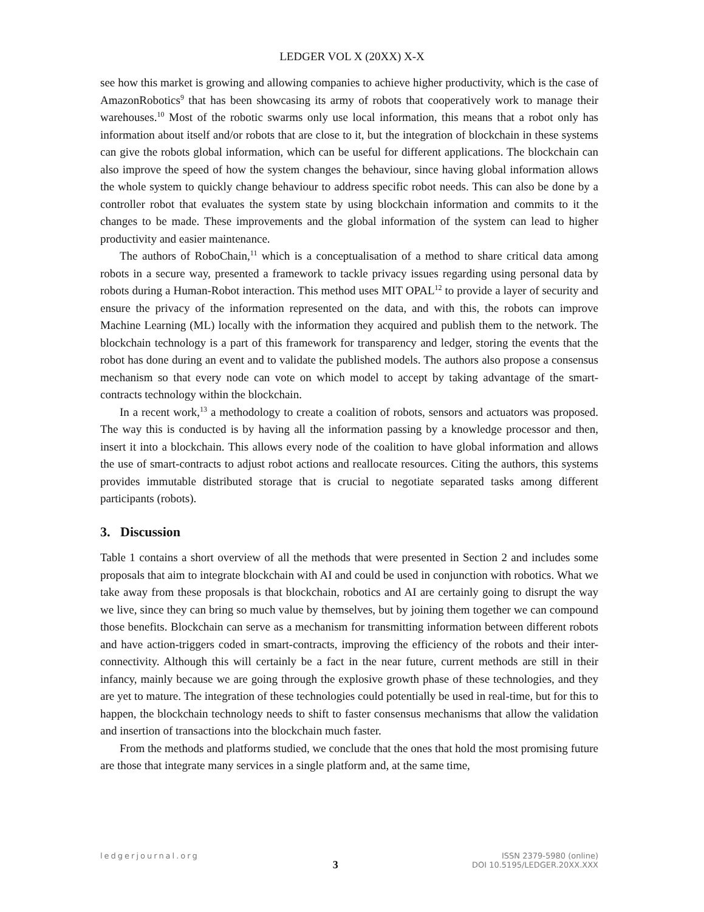LEDGER VOL X (20XX) X-X
see how this market is growing and allowing companies to achieve higher productivity, which is the case of AmazonRobotics<sup>9</sup> that has been showcasing its army of robots that cooperatively work to manage their warehouses.<sup>10</sup> Most of the robotic swarms only use local information, this means that a robot only has information about itself and/or robots that are close to it, but the integration of blockchain in these systems can give the robots global information, which can be useful for different applications. The blockchain can also improve the speed of how the system changes the behaviour, since having global information allows the whole system to quickly change behaviour to address specific robot needs. This can also be done by a controller robot that evaluates the system state by using blockchain information and commits to it the changes to be made. These improvements and the global information of the system can lead to higher productivity and easier maintenance.
The authors of RoboChain,<sup>11</sup> which is a conceptualisation of a method to share critical data among robots in a secure way, presented a framework to tackle privacy issues regarding using personal data by robots during a Human-Robot interaction. This method uses MIT OPAL<sup>12</sup> to provide a layer of security and ensure the privacy of the information represented on the data, and with this, the robots can improve Machine Learning (ML) locally with the information they acquired and publish them to the network. The blockchain technology is a part of this framework for transparency and ledger, storing the events that the robot has done during an event and to validate the published models. The authors also propose a consensus mechanism so that every node can vote on which model to accept by taking advantage of the smart-contracts technology within the blockchain.
In a recent work,<sup>13</sup> a methodology to create a coalition of robots, sensors and actuators was proposed. The way this is conducted is by having all the information passing by a knowledge processor and then, insert it into a blockchain. This allows every node of the coalition to have global information and allows the use of smart-contracts to adjust robot actions and reallocate resources. Citing the authors, this systems provides immutable distributed storage that is crucial to negotiate separated tasks among different participants (robots).
3. Discussion
Table 1 contains a short overview of all the methods that were presented in Section 2 and includes some proposals that aim to integrate blockchain with AI and could be used in conjunction with robotics. What we take away from these proposals is that blockchain, robotics and AI are certainly going to disrupt the way we live, since they can bring so much value by themselves, but by joining them together we can compound those benefits. Blockchain can serve as a mechanism for transmitting information between different robots and have action-triggers coded in smart-contracts, improving the efficiency of the robots and their inter-connectivity. Although this will certainly be a fact in the near future, current methods are still in their infancy, mainly because we are going through the explosive growth phase of these technologies, and they are yet to mature. The integration of these technologies could potentially be used in real-time, but for this to happen, the blockchain technology needs to shift to faster consensus mechanisms that allow the validation and insertion of transactions into the blockchain much faster.
From the methods and platforms studied, we conclude that the ones that hold the most promising future are those that integrate many services in a single platform and, at the same time,
ledgerjournal.org
3
ISSN 2379-5980 (online)
DOI 10.5195/LEDGER.20XX.XXX